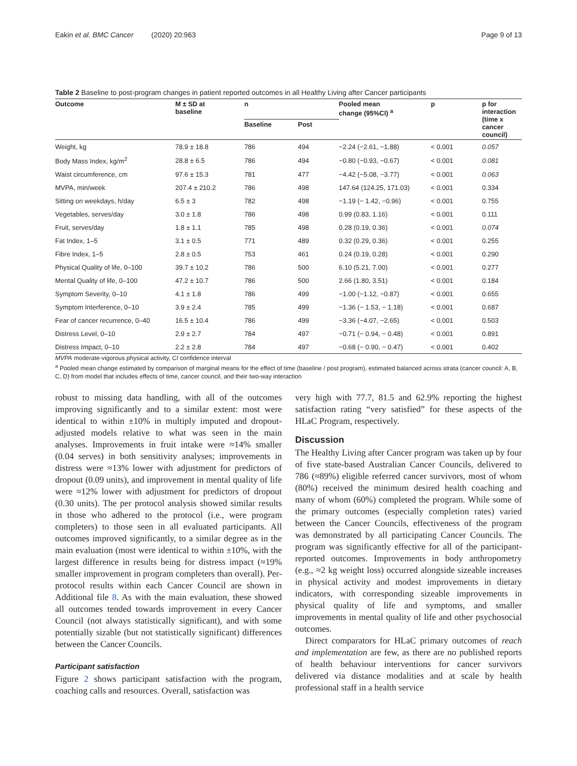Eakin et al. BMC Cancer (2020) 20:963 Page 9 of 13
Table 2 Baseline to post-program changes in patient reported outcomes in all Healthy Living after Cancer participants
| Outcome | M ± SD at baseline | n | | Pooled mean change (95%CI) <sup>a</sup> | p | p for interaction (time x cancer council) |
| --- | --- | --- | --- | --- | --- | --- |
| | | Baseline | Post | | | |
| Weight, kg | 78.9 ± 18.8 | 786 | 494 | −2.24 (−2.61, −1.88) | < 0.001 | 0.057 |
| Body Mass Index, kg/m<sup>2</sup> | 28.8 ± 6.5 | 786 | 494 | −0.80 (−0.93, −0.67) | < 0.001 | 0.081 |
| Waist circumference, cm | 97.6 ± 15.3 | 781 | 477 | −4.42 (−5.08, −3.77) | < 0.001 | 0.063 |
| MVPA, min/week | 207.4 ± 210.2 | 786 | 498 | 147.64 (124.25, 171.03) | < 0.001 | 0.334 |
| Sitting on weekdays, h/day | 6.5 ± 3 | 782 | 498 | −1.19 (− 1.42, −0.96) | < 0.001 | 0.755 |
| Vegetables, serves/day | 3.0 ± 1.8 | 786 | 498 | 0.99 (0.83, 1.16) | < 0.001 | 0.111 |
| Fruit, serves/day | 1.8 ± 1.1 | 785 | 498 | 0.28 (0.19, 0.36) | < 0.001 | 0.074 |
| Fat Index, 1–5 | 3.1 ± 0.5 | 771 | 489 | 0.32 (0.29, 0.36) | < 0.001 | 0.255 |
| Fibre Index, 1–5 | 2.8 ± 0.5 | 753 | 461 | 0.24 (0.19, 0.28) | < 0.001 | 0.290 |
| Physical Quality of life, 0–100 | 39.7 ± 10.2 | 786 | 500 | 6.10 (5.21, 7.00) | < 0.001 | 0.277 |
| Mental Quality of life, 0–100 | 47.2 ± 10.7 | 786 | 500 | 2.66 (1.80, 3.51) | < 0.001 | 0.184 |
| Symptom Severity, 0–10 | 4.1 ± 1.8 | 786 | 499 | −1.00 (−1.12, −0.87) | < 0.001 | 0.655 |
| Symptom Interference, 0–10 | 3.9 ± 2.4 | 785 | 499 | −1.36 (− 1.53, − 1.18) | < 0.001 | 0.687 |
| Fear of cancer recurrence, 0–40 | 16.5 ± 10.4 | 786 | 499 | −3.36 (−4.07, −2.65) | < 0.001 | 0.503 |
| Distress Level, 0–10 | 2.9 ± 2.7 | 784 | 497 | −0.71 (− 0.94, − 0.48) | < 0.001 | 0.891 |
| Distress Impact, 0–10 | 2.2 ± 2.8 | 784 | 497 | −0.68 (− 0.90, − 0.47) | < 0.001 | 0.402 |
MVPA moderate-vigorous physical activity, CI confidence interval
<sup>a</sup> Pooled mean change estimated by comparison of marginal means for the effect of time (baseline / post program), estimated balanced across strata (cancer council: A, B, C, D) from model that includes effects of time, cancer council, and their two-way interaction
robust to missing data handling, with all of the outcomes improving significantly and to a similar extent: most were identical to within ±10% in multiply imputed and dropout-adjusted models relative to what was seen in the main analyses. Improvements in fruit intake were ≈14% smaller (0.04 serves) in both sensitivity analyses; improvements in distress were ≈13% lower with adjustment for predictors of dropout (0.09 units), and improvement in mental quality of life were ≈12% lower with adjustment for predictors of dropout (0.30 units). The per protocol analysis showed similar results in those who adhered to the protocol (i.e., were program completers) to those seen in all evaluated participants. All outcomes improved significantly, to a similar degree as in the main evaluation (most were identical to within ±10%, with the largest difference in results being for distress impact (≈19% smaller improvement in program completers than overall). Per-protocol results within each Cancer Council are shown in Additional file 8. As with the main evaluation, these showed all outcomes tended towards improvement in every Cancer Council (not always statistically significant), and with some potentially sizable (but not statistically significant) differences between the Cancer Councils.
Participant satisfaction
Figure 2 shows participant satisfaction with the program, coaching calls and resources. Overall, satisfaction was
very high with 77.7, 81.5 and 62.9% reporting the highest satisfaction rating “very satisfied” for these aspects of the HLaC Program, respectively.
Discussion
The Healthy Living after Cancer program was taken up by four of five state-based Australian Cancer Councils, delivered to 786 (≈89%) eligible referred cancer survivors, most of whom (80%) received the minimum desired health coaching and many of whom (60%) completed the program. While some of the primary outcomes (especially completion rates) varied between the Cancer Councils, effectiveness of the program was demonstrated by all participating Cancer Councils. The program was significantly effective for all of the participant-reported outcomes. Improvements in body anthropometry (e.g., ≈2 kg weight loss) occurred alongside sizeable increases in physical activity and modest improvements in dietary indicators, with corresponding sizeable improvements in physical quality of life and symptoms, and smaller improvements in mental quality of life and other psychosocial outcomes.
Direct comparators for HLaC primary outcomes of reach and implementation are few, as there are no published reports of health behaviour interventions for cancer survivors delivered via distance modalities and at scale by health professional staff in a health service